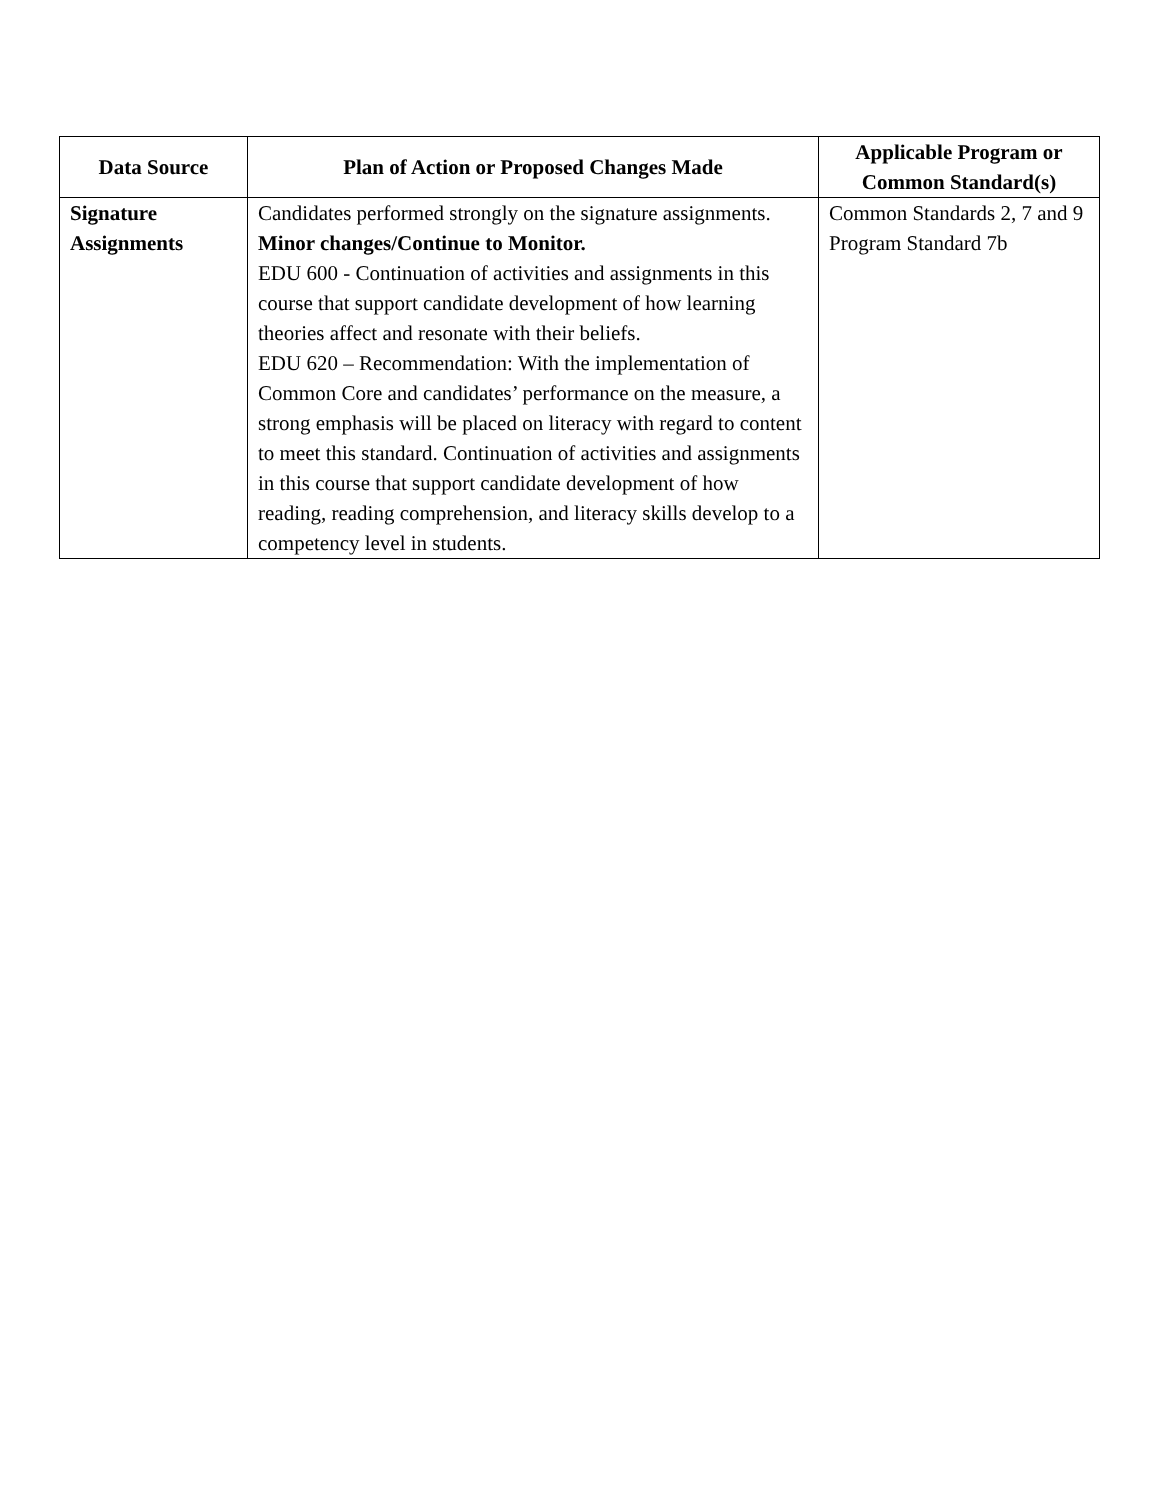| Data Source | Plan of Action or Proposed Changes Made | Applicable Program or Common Standard(s) |
| --- | --- | --- |
| Signature Assignments | Candidates performed strongly on the signature assignments. Minor changes/Continue to Monitor. EDU 600 - Continuation of activities and assignments in this course that support candidate development of how learning theories affect and resonate with their beliefs. EDU 620 – Recommendation: With the implementation of Common Core and candidates’ performance on the measure, a strong emphasis will be placed on literacy with regard to content to meet this standard. Continuation of activities and assignments in this course that support candidate development of how reading, reading comprehension, and literacy skills develop to a competency level in students. | Common Standards 2, 7 and 9 Program Standard 7b |